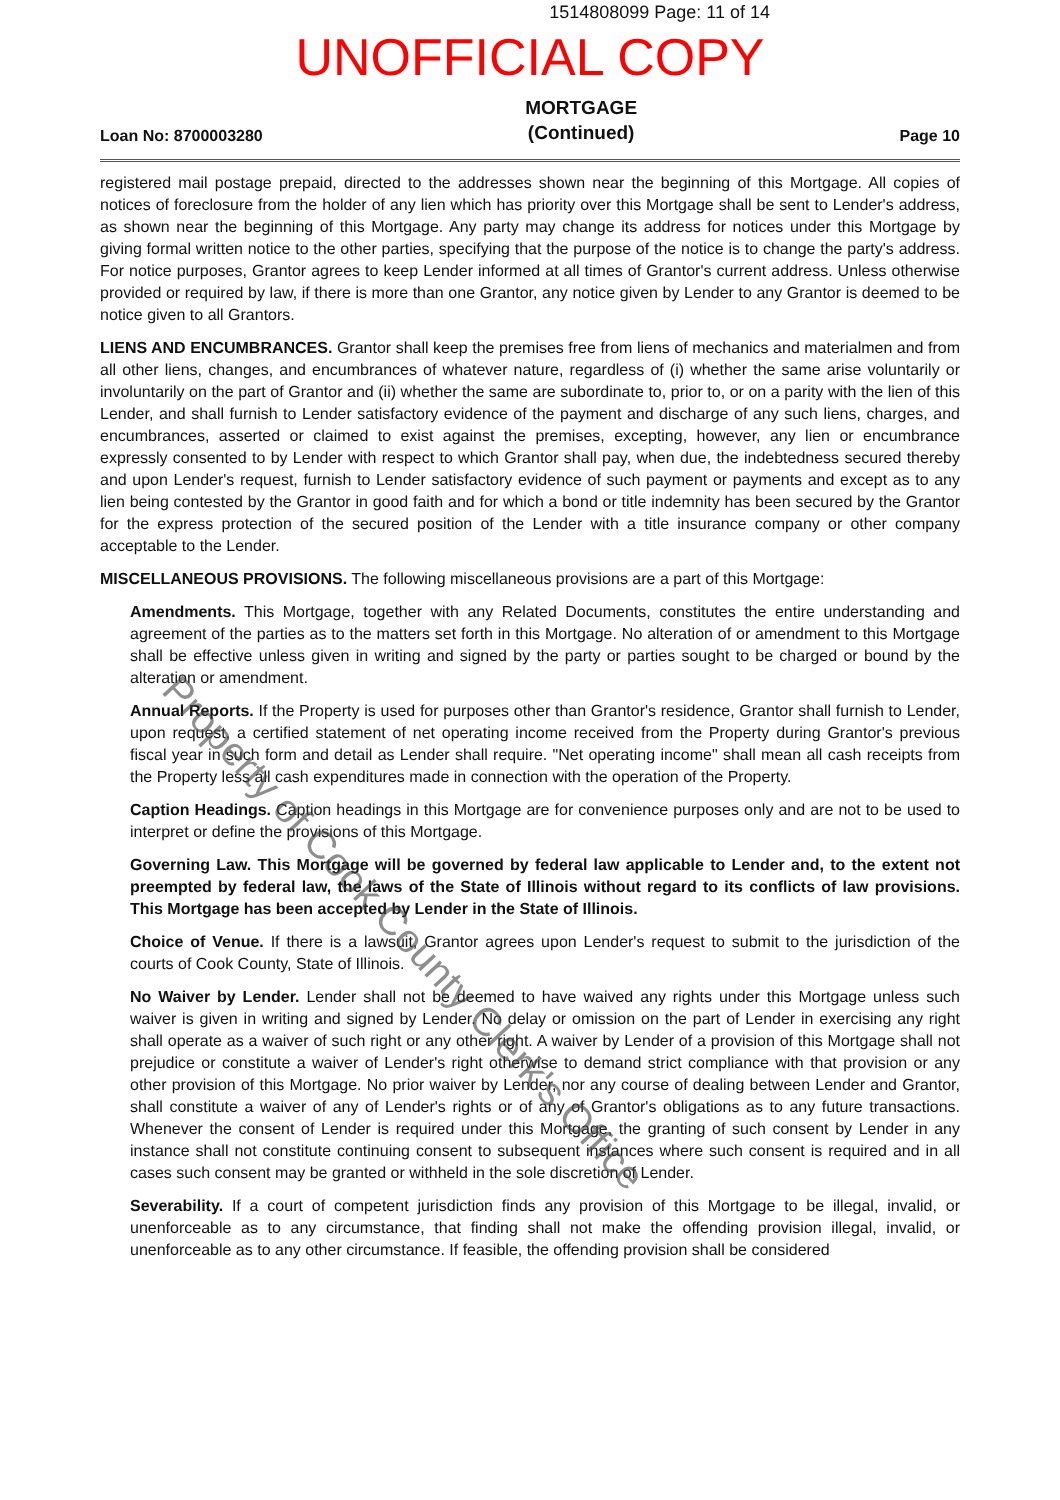1514808099 Page: 11 of 14
UNOFFICIAL COPY
Loan No: 8700003280 MORTGAGE
(Continued) Page 10
registered mail postage prepaid, directed to the addresses shown near the beginning of this Mortgage. All copies of notices of foreclosure from the holder of any lien which has priority over this Mortgage shall be sent to Lender's address, as shown near the beginning of this Mortgage. Any party may change its address for notices under this Mortgage by giving formal written notice to the other parties, specifying that the purpose of the notice is to change the party's address. For notice purposes, Grantor agrees to keep Lender informed at all times of Grantor's current address. Unless otherwise provided or required by law, if there is more than one Grantor, any notice given by Lender to any Grantor is deemed to be notice given to all Grantors.
LIENS AND ENCUMBRANCES. Grantor shall keep the premises free from liens of mechanics and materialmen and from all other liens, changes, and encumbrances of whatever nature, regardless of (i) whether the same arise voluntarily or involuntarily on the part of Grantor and (ii) whether the same are subordinate to, prior to, or on a parity with the lien of this Lender, and shall furnish to Lender satisfactory evidence of the payment and discharge of any such liens, charges, and encumbrances, asserted or claimed to exist against the premises, excepting, however, any lien or encumbrance expressly consented to by Lender with respect to which Grantor shall pay, when due, the indebtedness secured thereby and upon Lender's request, furnish to Lender satisfactory evidence of such payment or payments and except as to any lien being contested by the Grantor in good faith and for which a bond or title indemnity has been secured by the Grantor for the express protection of the secured position of the Lender with a title insurance company or other company acceptable to the Lender.
MISCELLANEOUS PROVISIONS. The following miscellaneous provisions are a part of this Mortgage:
Amendments. This Mortgage, together with any Related Documents, constitutes the entire understanding and agreement of the parties as to the matters set forth in this Mortgage. No alteration of or amendment to this Mortgage shall be effective unless given in writing and signed by the party or parties sought to be charged or bound by the alteration or amendment.
Annual Reports. If the Property is used for purposes other than Grantor's residence, Grantor shall furnish to Lender, upon request, a certified statement of net operating income received from the Property during Grantor's previous fiscal year in such form and detail as Lender shall require. "Net operating income" shall mean all cash receipts from the Property less all cash expenditures made in connection with the operation of the Property.
Caption Headings. Caption headings in this Mortgage are for convenience purposes only and are not to be used to interpret or define the provisions of this Mortgage.
Governing Law. This Mortgage will be governed by federal law applicable to Lender and, to the extent not preempted by federal law, the laws of the State of Illinois without regard to its conflicts of law provisions. This Mortgage has been accepted by Lender in the State of Illinois.
Choice of Venue. If there is a lawsuit, Grantor agrees upon Lender's request to submit to the jurisdiction of the courts of Cook County, State of Illinois.
No Waiver by Lender. Lender shall not be deemed to have waived any rights under this Mortgage unless such waiver is given in writing and signed by Lender. No delay or omission on the part of Lender in exercising any right shall operate as a waiver of such right or any other right. A waiver by Lender of a provision of this Mortgage shall not prejudice or constitute a waiver of Lender's right otherwise to demand strict compliance with that provision or any other provision of this Mortgage. No prior waiver by Lender, nor any course of dealing between Lender and Grantor, shall constitute a waiver of any of Lender's rights or of any of Grantor's obligations as to any future transactions. Whenever the consent of Lender is required under this Mortgage, the granting of such consent by Lender in any instance shall not constitute continuing consent to subsequent instances where such consent is required and in all cases such consent may be granted or withheld in the sole discretion of Lender.
Severability. If a court of competent jurisdiction finds any provision of this Mortgage to be illegal, invalid, or unenforceable as to any circumstance, that finding shall not make the offending provision illegal, invalid, or unenforceable as to any other circumstance. If feasible, the offending provision shall be considered
Property of Cook County Clerk's Office